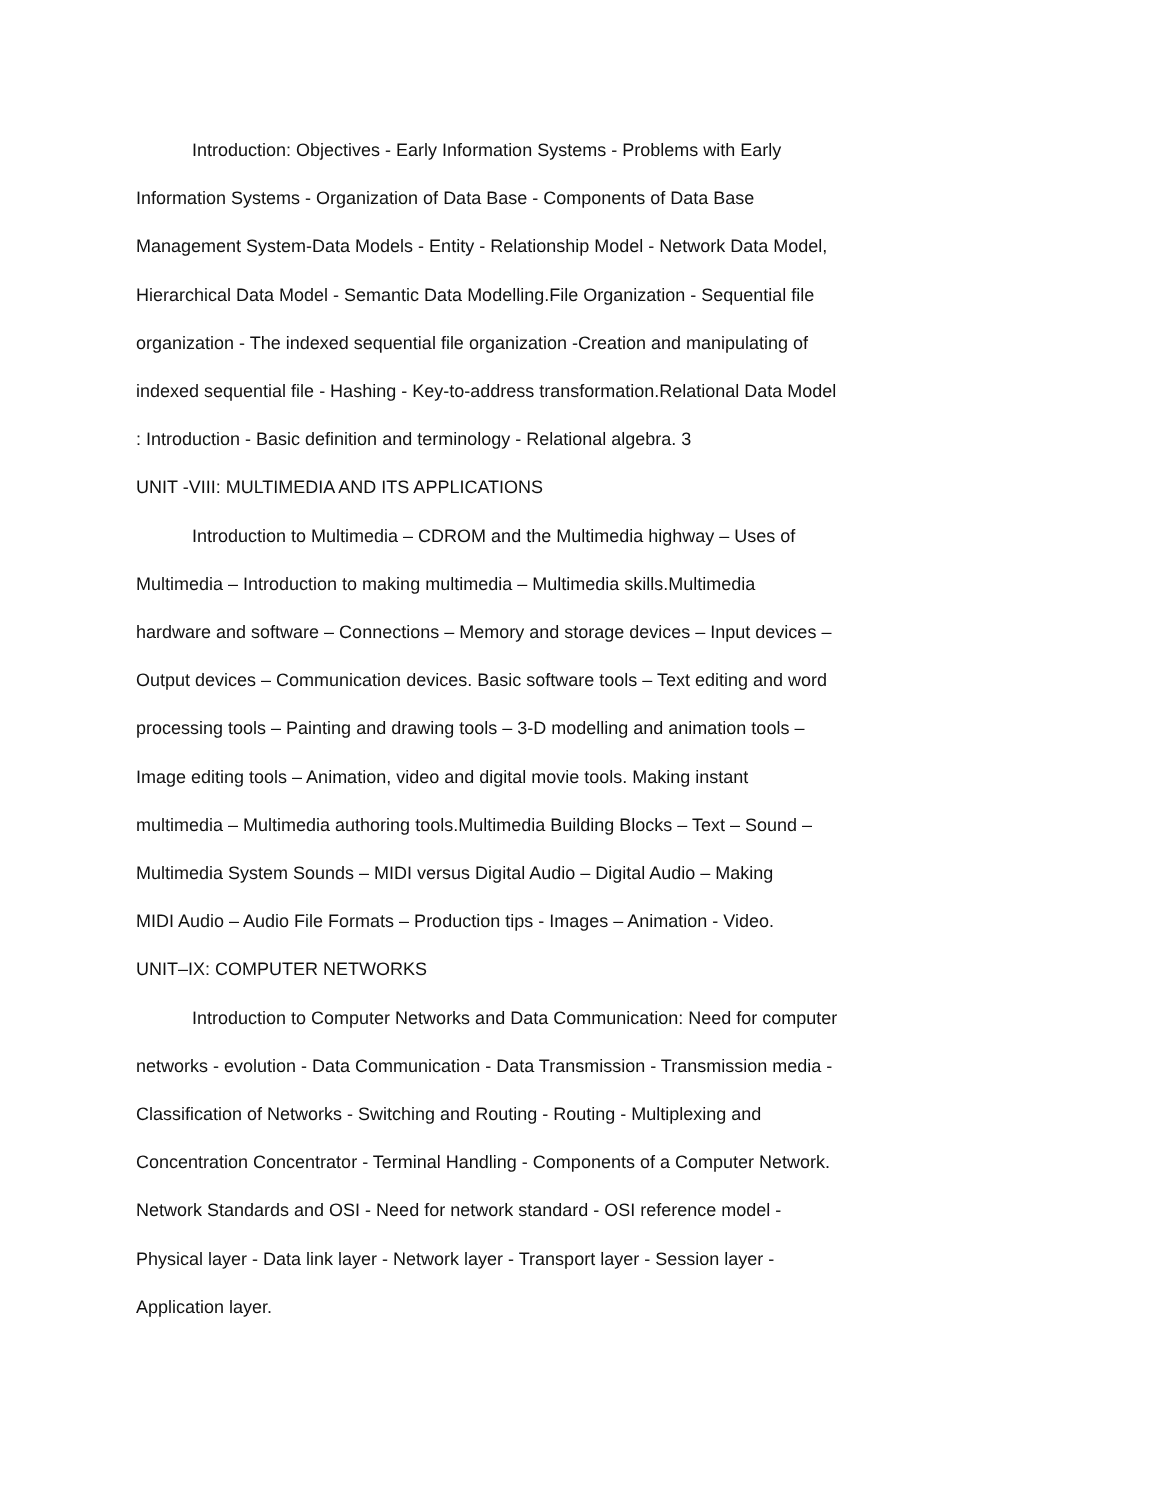Introduction: Objectives - Early Information Systems - Problems with Early
Information Systems - Organization of Data Base - Components of Data Base
Management System-Data Models - Entity - Relationship Model - Network Data Model,
Hierarchical Data Model - Semantic Data Modelling.File Organization - Sequential file
organization - The indexed sequential file organization -Creation and manipulating of
indexed sequential file - Hashing - Key-to-address transformation.Relational Data Model
: Introduction - Basic definition and terminology - Relational algebra. 3
UNIT -VIII: MULTIMEDIA AND ITS APPLICATIONS
Introduction to Multimedia – CDROM and the Multimedia highway – Uses of
Multimedia – Introduction to making multimedia – Multimedia skills.Multimedia
hardware and software – Connections – Memory and storage devices – Input devices –
Output devices – Communication devices. Basic software tools – Text editing and word
processing tools – Painting and drawing tools – 3-D modelling and animation tools –
Image editing tools – Animation, video and digital movie tools. Making instant
multimedia – Multimedia authoring tools.Multimedia Building Blocks – Text – Sound –
Multimedia System Sounds – MIDI versus Digital Audio – Digital Audio – Making
MIDI Audio – Audio File Formats – Production tips - Images – Animation - Video.
UNIT–IX: COMPUTER NETWORKS
Introduction to Computer Networks and Data Communication: Need for computer
networks - evolution - Data Communication - Data Transmission - Transmission media -
Classification of Networks - Switching and Routing - Routing - Multiplexing and
Concentration Concentrator - Terminal Handling - Components of a Computer Network.
Network Standards and OSI - Need for network standard - OSI reference model -
Physical layer - Data link layer - Network layer - Transport layer - Session layer -
Application layer.